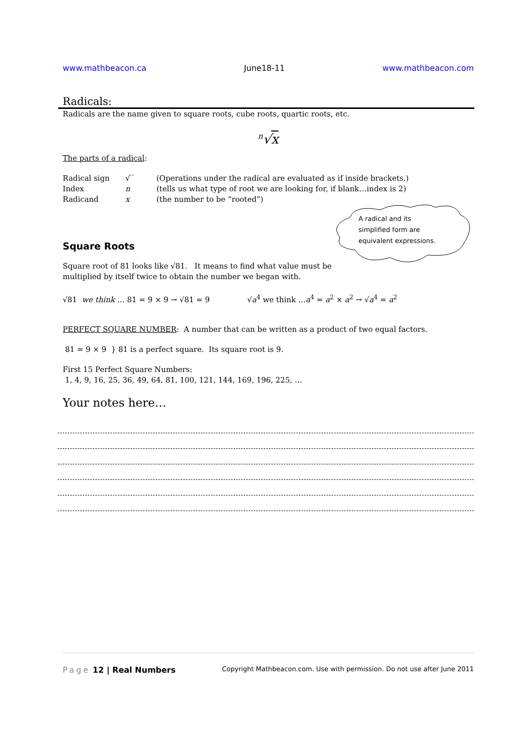www.mathbeacon.ca June18-11 www.mathbeacon.com
Radicals:
Radicals are the name given to square roots, cube roots, quartic roots, etc.
<sup>n</sup>√x
The parts of a radical:
Radical sign √‾ (Operations under the radical are evaluated as if inside brackets.)
Index n (tells us what type of root we are looking for, if blank…index is 2)
Radicand x (the number to be “rooted”)
A radical and its simplified form are equivalent expressions.
Square Roots
Square root of 81 looks like √81. It means to find what value must be
multiplied by itself twice to obtain the number we began with.
√81 we think … 81 = 9 × 9 → √81 = 9 √a<sup>4</sup> we think …a<sup>4</sup> = a<sup>2</sup> × a<sup>2</sup> → √a<sup>4</sup> = a<sup>2</sup>
PERFECT SQUARE NUMBER: A number that can be written as a product of two equal factors.
81 = 9 × 9 } 81 is a perfect square. Its square root is 9.
First 15 Perfect Square Numbers:
1, 4, 9, 16, 25, 36, 49, 64, 81, 100, 121, 144, 169, 196, 225, …
Your notes here…
Page 12 | Real Numbers Copyright Mathbeacon.com. Use with permission. Do not use after June 2011